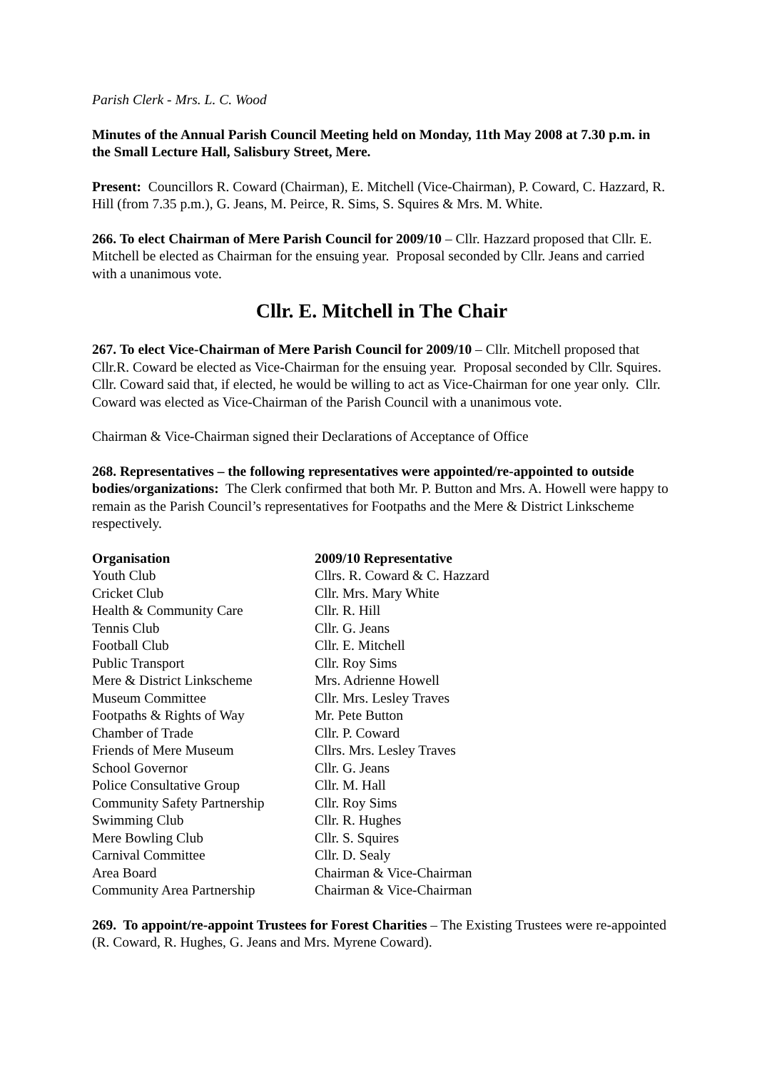Parish Clerk - Mrs. L. C. Wood
Minutes of the Annual Parish Council Meeting held on Monday, 11th May 2008 at 7.30 p.m. in the Small Lecture Hall, Salisbury Street, Mere.
Present: Councillors R. Coward (Chairman), E. Mitchell (Vice-Chairman), P. Coward, C. Hazzard, R. Hill (from 7.35 p.m.), G. Jeans, M. Peirce, R. Sims, S. Squires & Mrs. M. White.
266. To elect Chairman of Mere Parish Council for 2009/10 – Cllr. Hazzard proposed that Cllr. E. Mitchell be elected as Chairman for the ensuing year. Proposal seconded by Cllr. Jeans and carried with a unanimous vote.
Cllr. E. Mitchell in The Chair
267. To elect Vice-Chairman of Mere Parish Council for 2009/10 – Cllr. Mitchell proposed that Cllr.R. Coward be elected as Vice-Chairman for the ensuing year. Proposal seconded by Cllr. Squires. Cllr. Coward said that, if elected, he would be willing to act as Vice-Chairman for one year only. Cllr. Coward was elected as Vice-Chairman of the Parish Council with a unanimous vote.
Chairman & Vice-Chairman signed their Declarations of Acceptance of Office
268. Representatives – the following representatives were appointed/re-appointed to outside bodies/organizations: The Clerk confirmed that both Mr. P. Button and Mrs. A. Howell were happy to remain as the Parish Council’s representatives for Footpaths and the Mere & District Linkscheme respectively.
| Organisation | 2009/10 Representative |
| --- | --- |
| Youth Club | Cllrs. R. Coward & C. Hazzard |
| Cricket Club | Cllr. Mrs. Mary White |
| Health & Community Care | Cllr. R. Hill |
| Tennis Club | Cllr. G. Jeans |
| Football Club | Cllr. E. Mitchell |
| Public Transport | Cllr. Roy Sims |
| Mere & District Linkscheme | Mrs. Adrienne Howell |
| Museum Committee | Cllr. Mrs. Lesley Traves |
| Footpaths & Rights of Way | Mr. Pete Button |
| Chamber of Trade | Cllr. P. Coward |
| Friends of Mere Museum | Cllrs. Mrs. Lesley Traves |
| School Governor | Cllr. G. Jeans |
| Police Consultative Group | Cllr. M. Hall |
| Community Safety Partnership | Cllr. Roy Sims |
| Swimming Club | Cllr. R. Hughes |
| Mere Bowling Club | Cllr. S. Squires |
| Carnival Committee | Cllr. D. Sealy |
| Area Board | Chairman & Vice-Chairman |
| Community Area Partnership | Chairman & Vice-Chairman |
269. To appoint/re-appoint Trustees for Forest Charities – The Existing Trustees were re-appointed (R. Coward, R. Hughes, G. Jeans and Mrs. Myrene Coward).